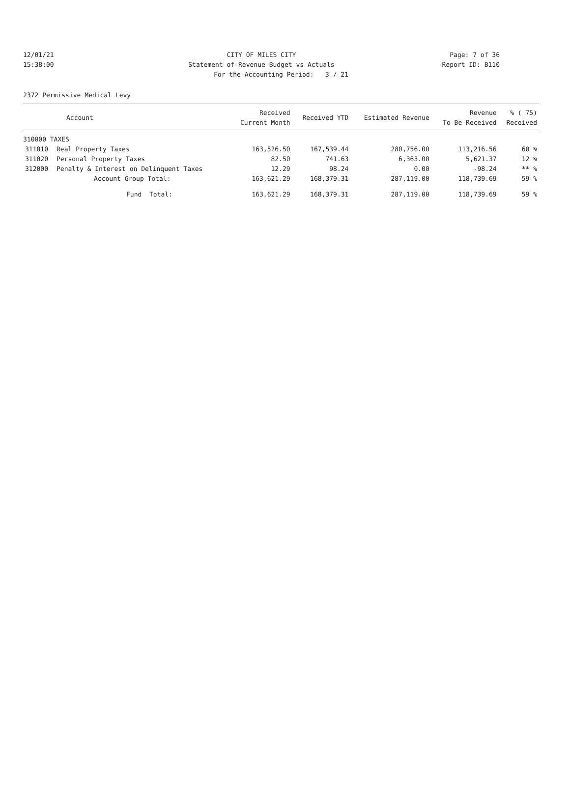12/01/21 CITY OF MILES CITY Page: 7 of 36
15:38:00 Statement of Revenue Budget vs Actuals Report ID: B110
For the Accounting Period: 3 / 21
2372 Permissive Medical Levy
| Account | | Received Current Month | Received YTD | Estimated Revenue | Revenue To Be Received | % ( 75) Received |
| --- | --- | --- | --- | --- | --- | --- |
| 310000 TAXES | | | | | | |
| 311010 | Real Property Taxes | 163,526.50 | 167,539.44 | 280,756.00 | 113,216.56 | 60 % |
| 311020 | Personal Property Taxes | 82.50 | 741.63 | 6,363.00 | 5,621.37 | 12 % |
| 312000 | Penalty & Interest on Delinquent Taxes | 12.29 | 98.24 | 0.00 | -98.24 | ** % |
| | Account Group Total: | 163,621.29 | 168,379.31 | 287,119.00 | 118,739.69 | 59 % |
| | Fund Total: | 163,621.29 | 168,379.31 | 287,119.00 | 118,739.69 | 59 % |